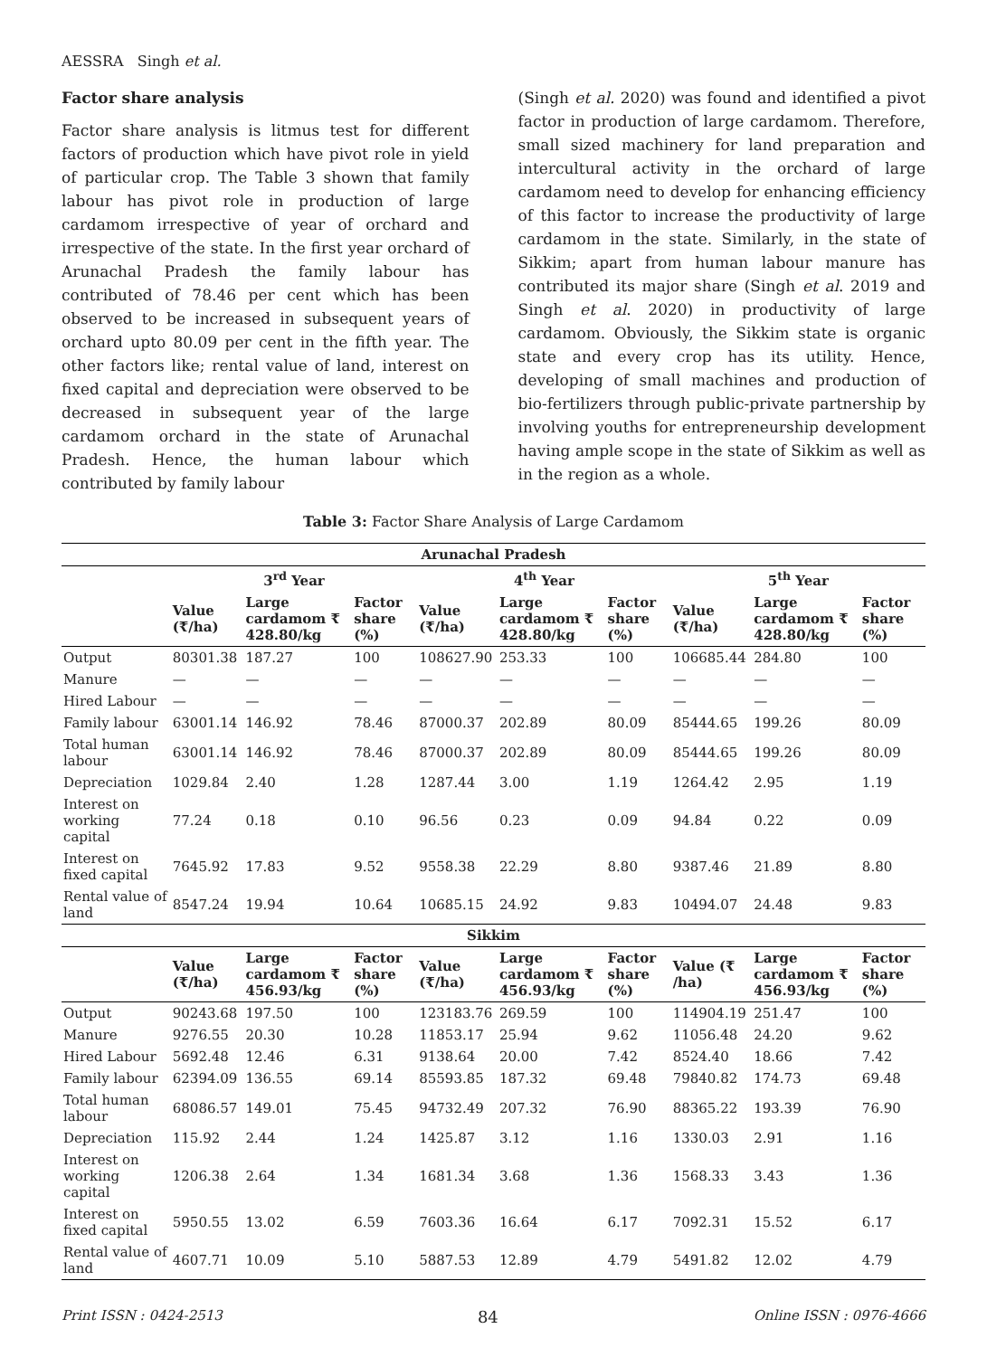AESSRA Singh et al.
Factor share analysis
Factor share analysis is litmus test for different factors of production which have pivot role in yield of particular crop. The Table 3 shown that family labour has pivot role in production of large cardamom irrespective of year of orchard and irrespective of the state. In the first year orchard of Arunachal Pradesh the family labour has contributed of 78.46 per cent which has been observed to be increased in subsequent years of orchard upto 80.09 per cent in the fifth year. The other factors like; rental value of land, interest on fixed capital and depreciation were observed to be decreased in subsequent year of the large cardamom orchard in the state of Arunachal Pradesh. Hence, the human labour which contributed by family labour
(Singh et al. 2020) was found and identified a pivot factor in production of large cardamom. Therefore, small sized machinery for land preparation and intercultural activity in the orchard of large cardamom need to develop for enhancing efficiency of this factor to increase the productivity of large cardamom in the state. Similarly, in the state of Sikkim; apart from human labour manure has contributed its major share (Singh et al. 2019 and Singh et al. 2020) in productivity of large cardamom. Obviously, the Sikkim state is organic state and every crop has its utility. Hence, developing of small machines and production of bio-fertilizers through public-private partnership by involving youths for entrepreneurship development having ample scope in the state of Sikkim as well as in the region as a whole.
Table 3: Factor Share Analysis of Large Cardamom
| Arunachal Pradesh | | | | | | | | | |
| --- | --- | --- | --- | --- | --- | --- | --- | --- | --- |
| | 3<sup>rd</sup> Year | | | 4<sup>th</sup> Year | | | 5<sup>th</sup> Year | | |
| | Value (₹/ha) | Large cardamom ₹ 428.80/kg | Factor share (%) | Value (₹/ha) | Large cardamom ₹ 428.80/kg | Factor share (%) | Value (₹/ha) | Large cardamom ₹ 428.80/kg | Factor share (%) |
| Output | 80301.38 | 187.27 | 100 | 108627.90 | 253.33 | 100 | 106685.44 | 284.80 | 100 |
| Manure | — | — | — | — | — | — | — | — | — |
| Hired Labour | — | — | — | — | — | — | — | — | — |
| Family labour | 63001.14 | 146.92 | 78.46 | 87000.37 | 202.89 | 80.09 | 85444.65 | 199.26 | 80.09 |
| Total human labour | 63001.14 | 146.92 | 78.46 | 87000.37 | 202.89 | 80.09 | 85444.65 | 199.26 | 80.09 |
| Depreciation | 1029.84 | 2.40 | 1.28 | 1287.44 | 3.00 | 1.19 | 1264.42 | 2.95 | 1.19 |
| Interest on working capital | 77.24 | 0.18 | 0.10 | 96.56 | 0.23 | 0.09 | 94.84 | 0.22 | 0.09 |
| Interest on fixed capital | 7645.92 | 17.83 | 9.52 | 9558.38 | 22.29 | 8.80 | 9387.46 | 21.89 | 8.80 |
| Rental value of land | 8547.24 | 19.94 | 10.64 | 10685.15 | 24.92 | 9.83 | 10494.07 | 24.48 | 9.83 |
| Sikkim | | | | | | | | | |
| | Value (₹/ha) | Large cardamom ₹ 456.93/kg | Factor share (%) | Value (₹/ha) | Large cardamom ₹ 456.93/kg | Factor share (%) | Value (₹ /ha) | Large cardamom ₹ 456.93/kg | Factor share (%) |
| Output | 90243.68 | 197.50 | 100 | 123183.76 | 269.59 | 100 | 114904.19 | 251.47 | 100 |
| Manure | 9276.55 | 20.30 | 10.28 | 11853.17 | 25.94 | 9.62 | 11056.48 | 24.20 | 9.62 |
| Hired Labour | 5692.48 | 12.46 | 6.31 | 9138.64 | 20.00 | 7.42 | 8524.40 | 18.66 | 7.42 |
| Family labour | 62394.09 | 136.55 | 69.14 | 85593.85 | 187.32 | 69.48 | 79840.82 | 174.73 | 69.48 |
| Total human labour | 68086.57 | 149.01 | 75.45 | 94732.49 | 207.32 | 76.90 | 88365.22 | 193.39 | 76.90 |
| Depreciation | 115.92 | 2.44 | 1.24 | 1425.87 | 3.12 | 1.16 | 1330.03 | 2.91 | 1.16 |
| Interest on working capital | 1206.38 | 2.64 | 1.34 | 1681.34 | 3.68 | 1.36 | 1568.33 | 3.43 | 1.36 |
| Interest on fixed capital | 5950.55 | 13.02 | 6.59 | 7603.36 | 16.64 | 6.17 | 7092.31 | 15.52 | 6.17 |
| Rental value of land | 4607.71 | 10.09 | 5.10 | 5887.53 | 12.89 | 4.79 | 5491.82 | 12.02 | 4.79 |
Print ISSN : 0424-2513 84 Online ISSN : 0976-4666